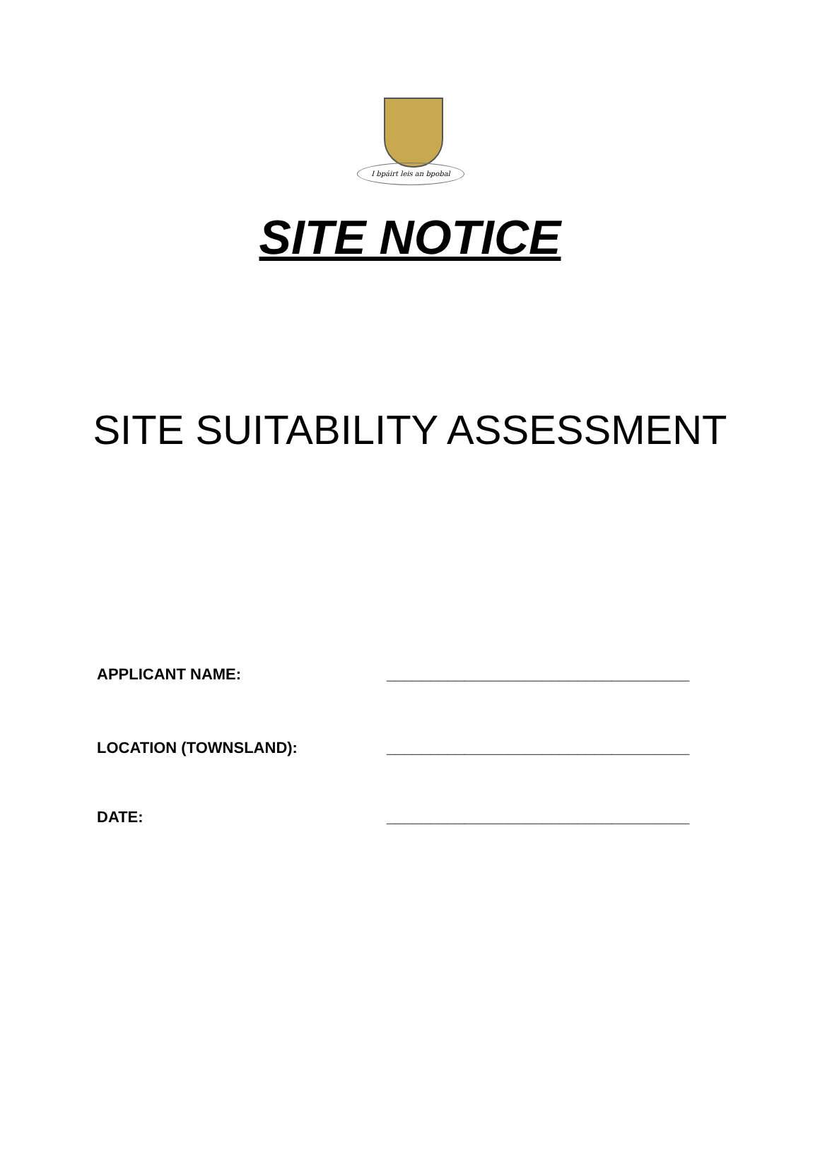I bpáirt leis an bpobal
SITE NOTICE
SITE SUITABILITY ASSESSMENT
APPLICANT NAME: ___________________________________
LOCATION (TOWNSLAND): ___________________________________
DATE: ___________________________________